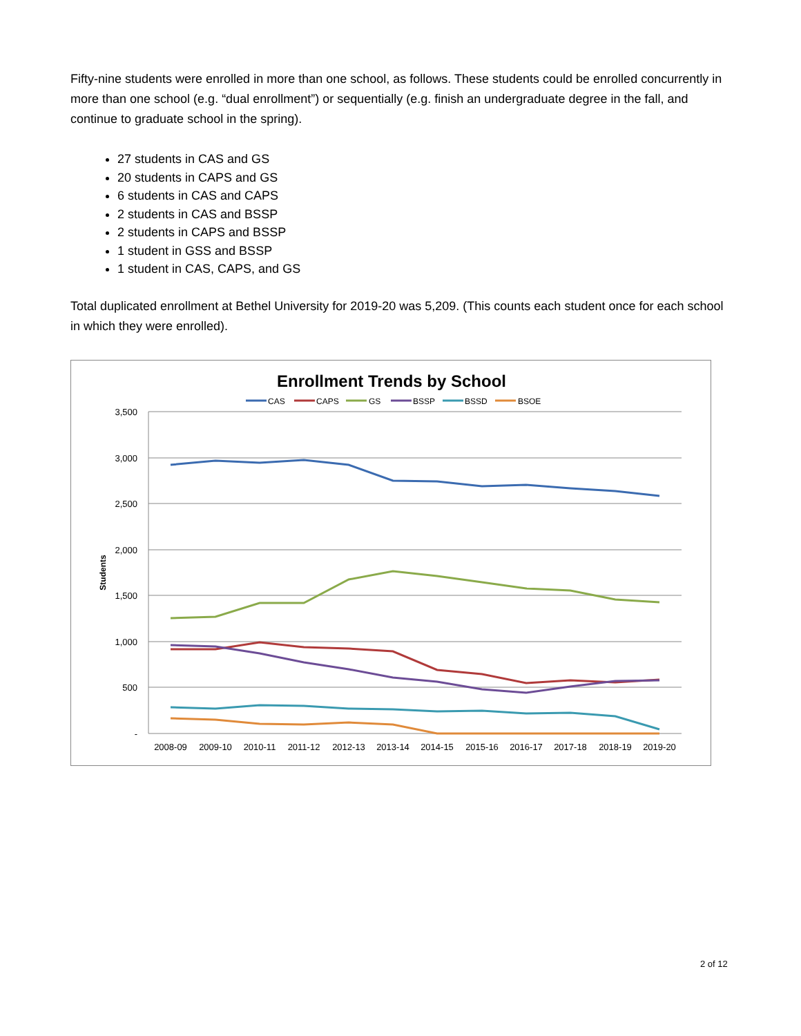Fifty-nine students were enrolled in more than one school, as follows. These students could be enrolled concurrently in more than one school (e.g. “dual enrollment”) or sequentially (e.g. finish an undergraduate degree in the fall, and continue to graduate school in the spring).
27 students in CAS and GS
20 students in CAPS and GS
6 students in CAS and CAPS
2 students in CAS and BSSP
2 students in CAPS and BSSP
1 student in GSS and BSSP
1 student in CAS, CAPS, and GS
Total duplicated enrollment at Bethel University for 2019-20 was 5,209. (This counts each student once for each school in which they were enrolled).
Enrollment Trends by School
CAS
CAPS
GS
BSSP
BSSD
BSOE
3,500
3,000
2,500
2,000
1,500
1,000
500
-
Students
2008-09
2009-10
2010-11
2011-12
2012-13
2013-14
2014-15
2015-16
2016-17
2017-18
2018-19
2019-20
2 of 12